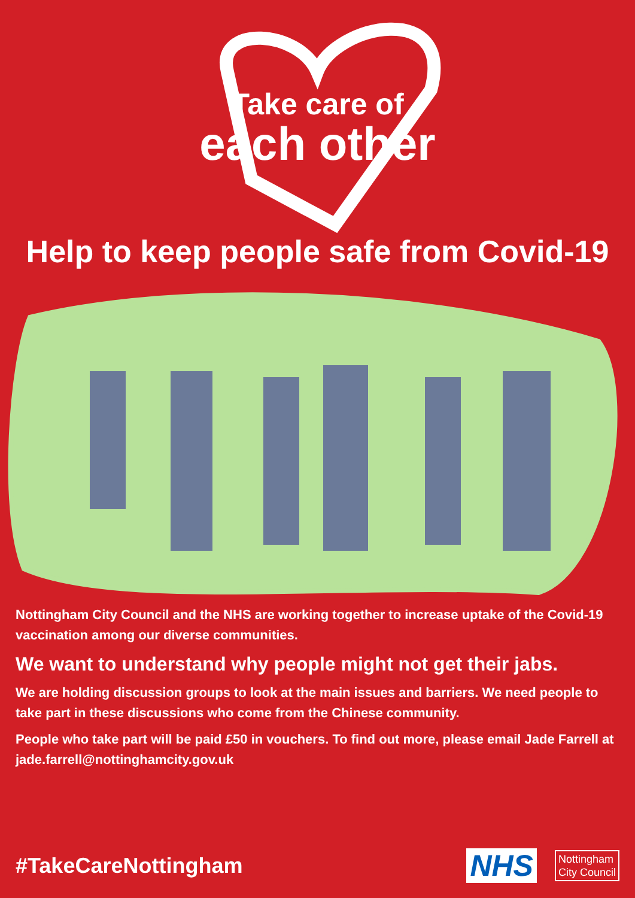Take care of
each other
Help to keep people safe from Covid-19
Nottingham City Council and the NHS are working together to increase uptake of the Covid-19 vaccination among our diverse communities.
We want to understand why people might not get their jabs.
We are holding discussion groups to look at the main issues and barriers. We need people to take part in these discussions who come from the Chinese community.
People who take part will be paid £50 in vouchers. To find out more, please email Jade Farrell at jade.farrell@nottinghamcity.gov.uk
#TakeCareNottingham
NHS Nottingham
City Council